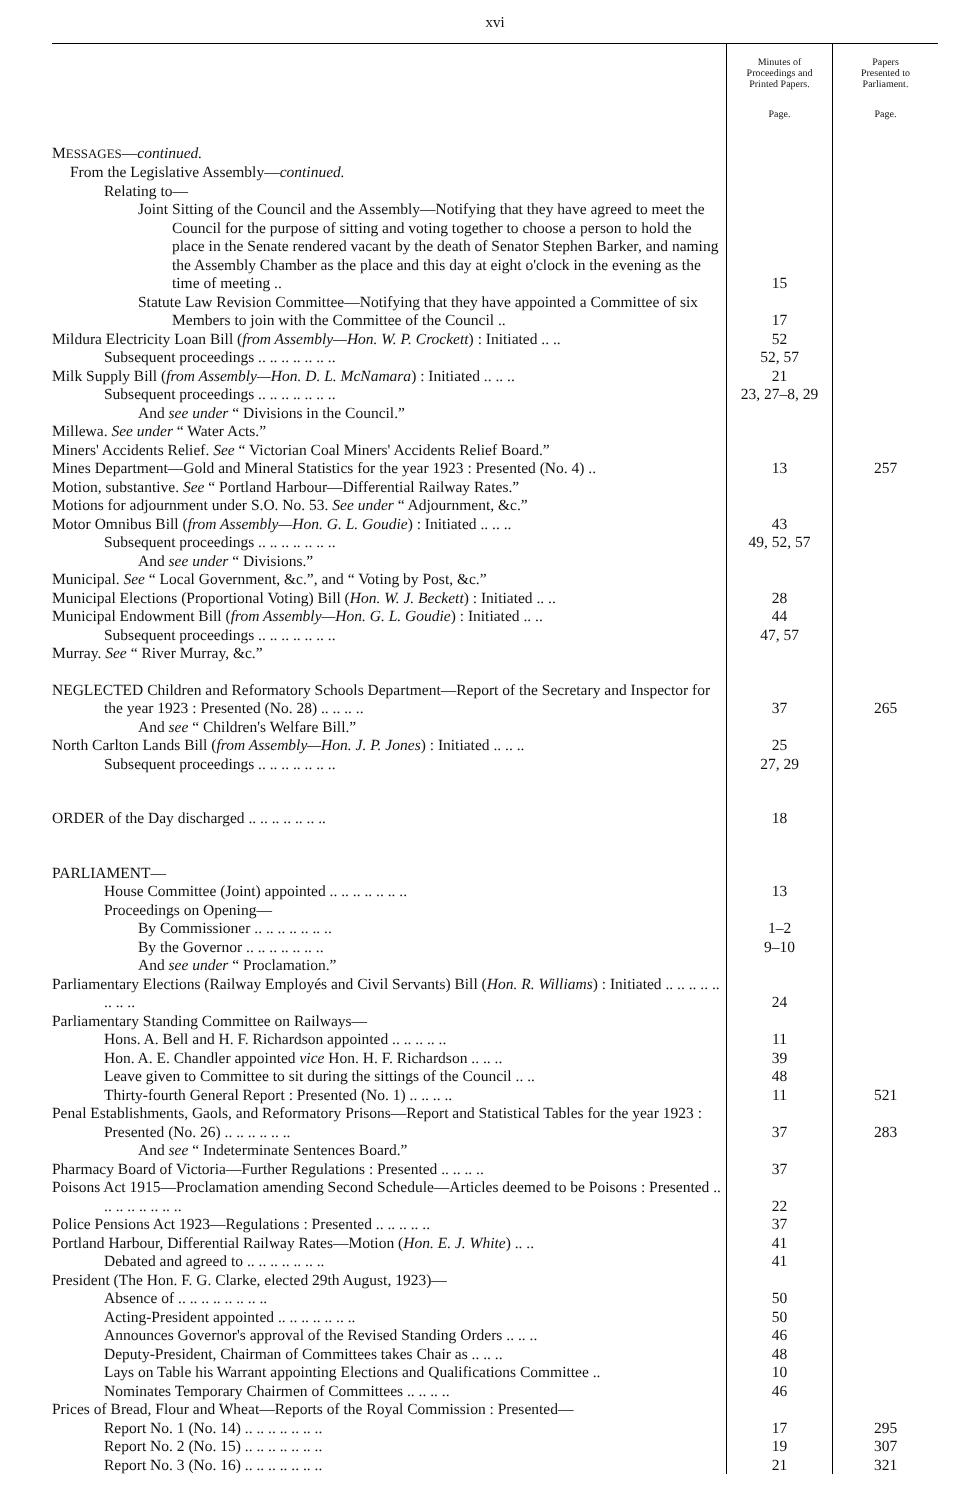xvi
| | Minutes of Proceedings and Printed Papers. | Papers Presented to Parliament. |
| --- | --- | --- |
| | Page. | Page. |
| M ESSAGES — continued. | | |
| From the Legislative Assembly— continued. | | |
| Relating to— | | |
| Joint Sitting of the Council and the Assembly—Notifying that they have agreed to meet the Council for the purpose of sitting and voting together to choose a person to hold the place in the Senate rendered vacant by the death of Senator Stephen Barker, and naming the Assembly Chamber as the place and this day at eight o'clock in the evening as the time of meeting .. | 15 | |
| Statute Law Revision Committee—Notifying that they have appointed a Committee of six Members to join with the Committee of the Council .. | 17 | |
| Mildura Electricity Loan Bill ( from Assembly—Hon. W. P. Crockett ) : Initiated .. .. | 52 | |
| Subsequent proceedings .. .. .. .. .. .. .. | 52, 57 | |
| Milk Supply Bill ( from Assembly—Hon. D. L. McNamara ) : Initiated .. .. .. | 21 | |
| Subsequent proceedings .. .. .. .. .. .. .. | 23, 27–8, 29 | |
| And see under “ Divisions in the Council.” | | |
| Millewa. See under “ Water Acts.” | | |
| Miners' Accidents Relief. See “ Victorian Coal Miners' Accidents Relief Board.” | | |
| Mines Department—Gold and Mineral Statistics for the year 1923 : Presented (No. 4) .. | 13 | 257 |
| Motion, substantive. See “ Portland Harbour—Differential Railway Rates.” | | |
| Motions for adjournment under S.O. No. 53. See under “ Adjournment, &c.” | | |
| Motor Omnibus Bill ( from Assembly—Hon. G. L. Goudie ) : Initiated .. .. .. | 43 | |
| Subsequent proceedings .. .. .. .. .. .. .. | 49, 52, 57 | |
| And see under “ Divisions.” | | |
| Municipal. See “ Local Government, &c.”, and “ Voting by Post, &c.” | | |
| Municipal Elections (Proportional Voting) Bill ( Hon. W. J. Beckett ) : Initiated .. .. | 28 | |
| Municipal Endowment Bill ( from Assembly—Hon. G. L. Goudie ) : Initiated .. .. | 44 | |
| Subsequent proceedings .. .. .. .. .. .. .. | 47, 57 | |
| Murray. See “ River Murray, &c.” | | |
| NEGLECTED Children and Reformatory Schools Department—Report of the Secretary and Inspector for the year 1923 : Presented (No. 28) .. .. .. .. | 37 | 265 |
| And see “ Children's Welfare Bill.” | | |
| North Carlton Lands Bill ( from Assembly—Hon. J. P. Jones ) : Initiated .. .. .. | 25 | |
| Subsequent proceedings .. .. .. .. .. .. .. | 27, 29 | |
| ORDER of the Day discharged .. .. .. .. .. .. .. | 18 | |
| PARLIAMENT— | | |
| House Committee (Joint) appointed .. .. .. .. .. .. .. | 13 | |
| Proceedings on Opening— | | |
| By Commissioner .. .. .. .. .. .. .. | 1–2 | |
| By the Governor .. .. .. .. .. .. .. | 9–10 | |
| And see under “ Proclamation.” | | |
| Parliamentary Elections (Railway Employés and Civil Servants) Bill ( Hon. R. Williams ) : Initiated .. .. .. .. .. .. .. .. | 24 | |
| Parliamentary Standing Committee on Railways— | | |
| Hons. A. Bell and H. F. Richardson appointed .. .. .. .. .. | 11 | |
| Hon. A. E. Chandler appointed vice Hon. H. F. Richardson .. .. .. | 39 | |
| Leave given to Committee to sit during the sittings of the Council .. .. | 48 | |
| Thirty-fourth General Report : Presented (No. 1) .. .. .. .. | 11 | 521 |
| Penal Establishments, Gaols, and Reformatory Prisons—Report and Statistical Tables for the year 1923 : Presented (No. 26) .. .. .. .. .. .. | 37 | 283 |
| And see “ Indeterminate Sentences Board.” | | |
| Pharmacy Board of Victoria—Further Regulations : Presented .. .. .. .. | 37 | |
| Poisons Act 1915—Proclamation amending Second Schedule—Articles deemed to be Poisons : Presented .. .. .. .. .. .. .. .. | 22 | |
| Police Pensions Act 1923—Regulations : Presented .. .. .. .. .. | 37 | |
| Portland Harbour, Differential Railway Rates—Motion ( Hon. E. J. White ) .. .. | 41 | |
| Debated and agreed to .. .. .. .. .. .. .. | 41 | |
| President (The Hon. F. G. Clarke, elected 29th August, 1923)— | | |
| Absence of .. .. .. .. .. .. .. .. | 50 | |
| Acting-President appointed .. .. .. .. .. .. .. | 50 | |
| Announces Governor's approval of the Revised Standing Orders .. .. .. | 46 | |
| Deputy-President, Chairman of Committees takes Chair as .. .. .. | 48 | |
| Lays on Table his Warrant appointing Elections and Qualifications Committee .. | 10 | |
| Nominates Temporary Chairmen of Committees .. .. .. .. | 46 | |
| Prices of Bread, Flour and Wheat—Reports of the Royal Commission : Presented— | | |
| Report No. 1 (No. 14) .. .. .. .. .. .. .. | 17 | 295 |
| Report No. 2 (No. 15) .. .. .. .. .. .. .. | 19 | 307 |
| Report No. 3 (No. 16) .. .. .. .. .. .. .. | 21 | 321 |